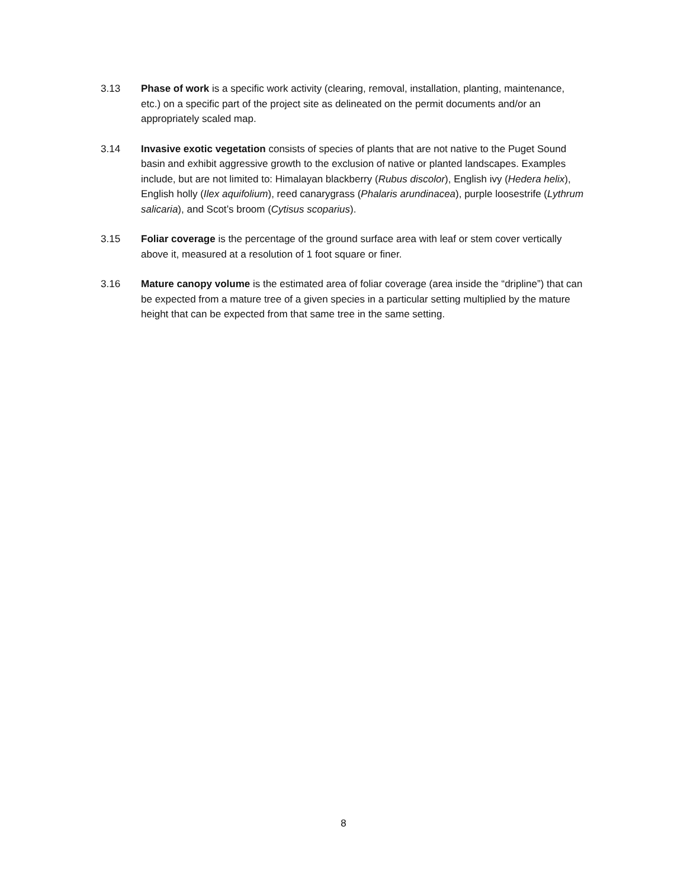3.13 Phase of work is a specific work activity (clearing, removal, installation, planting, maintenance, etc.) on a specific part of the project site as delineated on the permit documents and/or an appropriately scaled map.
3.14 Invasive exotic vegetation consists of species of plants that are not native to the Puget Sound basin and exhibit aggressive growth to the exclusion of native or planted landscapes. Examples include, but are not limited to: Himalayan blackberry (Rubus discolor), English ivy (Hedera helix), English holly (Ilex aquifolium), reed canarygrass (Phalaris arundinacea), purple loosestrife (Lythrum salicaria), and Scot’s broom (Cytisus scoparius).
3.15 Foliar coverage is the percentage of the ground surface area with leaf or stem cover vertically above it, measured at a resolution of 1 foot square or finer.
3.16 Mature canopy volume is the estimated area of foliar coverage (area inside the “dripline”) that can be expected from a mature tree of a given species in a particular setting multiplied by the mature height that can be expected from that same tree in the same setting.
8